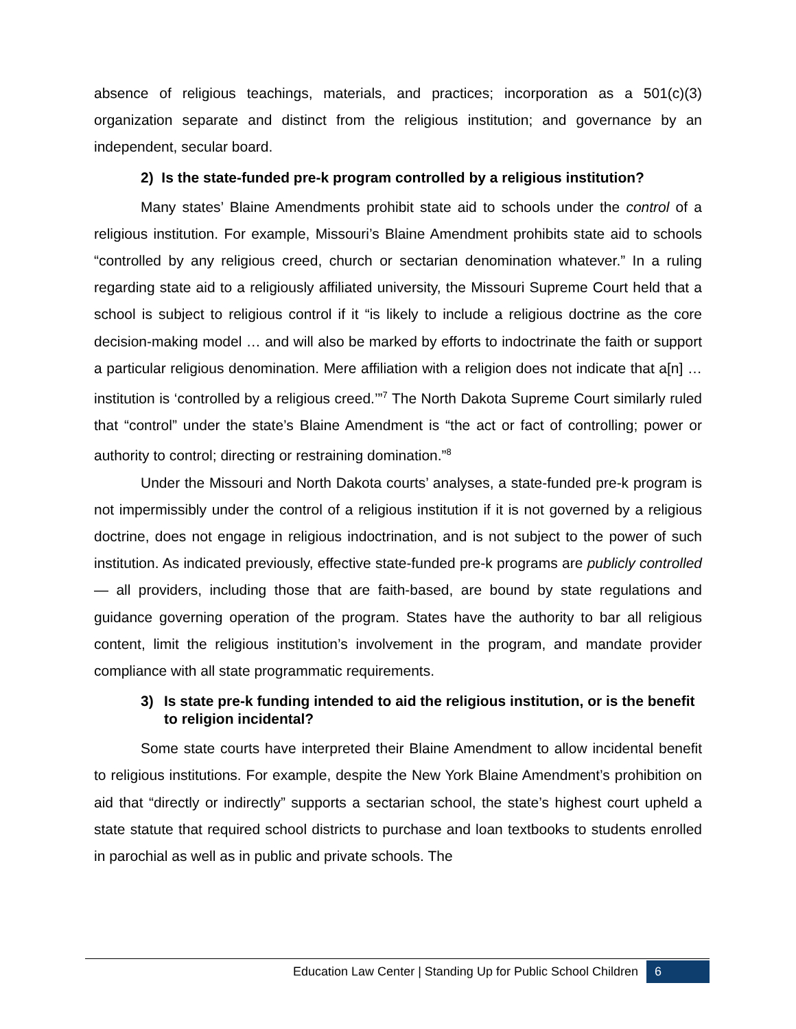absence of religious teachings, materials, and practices; incorporation as a 501(c)(3) organization separate and distinct from the religious institution; and governance by an independent, secular board.
2) Is the state-funded pre-k program controlled by a religious institution?
Many states’ Blaine Amendments prohibit state aid to schools under the control of a religious institution. For example, Missouri’s Blaine Amendment prohibits state aid to schools “controlled by any religious creed, church or sectarian denomination whatever.” In a ruling regarding state aid to a religiously affiliated university, the Missouri Supreme Court held that a school is subject to religious control if it “is likely to include a religious doctrine as the core decision-making model … and will also be marked by efforts to indoctrinate the faith or support a particular religious denomination. Mere affiliation with a religion does not indicate that a[n] … institution is ‘controlled by a religious creed.’”<sup>7</sup> The North Dakota Supreme Court similarly ruled that “control” under the state’s Blaine Amendment is “the act or fact of controlling; power or authority to control; directing or restraining domination.”<sup>8</sup>
Under the Missouri and North Dakota courts’ analyses, a state-funded pre-k program is not impermissibly under the control of a religious institution if it is not governed by a religious doctrine, does not engage in religious indoctrination, and is not subject to the power of such institution. As indicated previously, effective state-funded pre-k programs are publicly controlled — all providers, including those that are faith-based, are bound by state regulations and guidance governing operation of the program. States have the authority to bar all religious content, limit the religious institution’s involvement in the program, and mandate provider compliance with all state programmatic requirements.
3) Is state pre-k funding intended to aid the religious institution, or is the benefit to religion incidental?
Some state courts have interpreted their Blaine Amendment to allow incidental benefit to religious institutions. For example, despite the New York Blaine Amendment’s prohibition on aid that “directly or indirectly” supports a sectarian school, the state’s highest court upheld a state statute that required school districts to purchase and loan textbooks to students enrolled in parochial as well as in public and private schools. The
Education Law Center | Standing Up for Public School Children 6